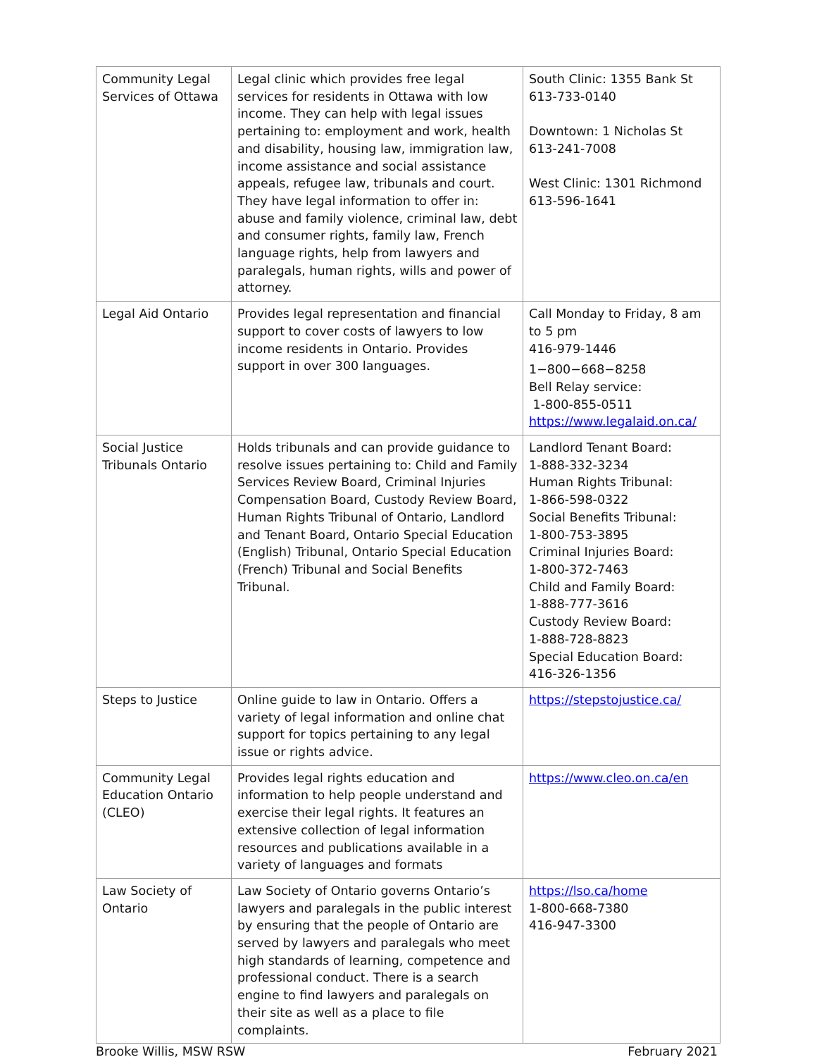| Community Legal Services of Ottawa | Legal clinic which provides free legal services for residents in Ottawa with low income. They can help with legal issues pertaining to: employment and work, health and disability, housing law, immigration law, income assistance and social assistance appeals, refugee law, tribunals and court. They have legal information to offer in: abuse and family violence, criminal law, debt and consumer rights, family law, French language rights, help from lawyers and paralegals, human rights, wills and power of attorney. | South Clinic: 1355 Bank St 613-733-0140 Downtown: 1 Nicholas St 613-241-7008 West Clinic: 1301 Richmond 613-596-1641 |
| Legal Aid Ontario | Provides legal representation and financial support to cover costs of lawyers to low income residents in Ontario. Provides support in over 300 languages. | Call Monday to Friday, 8 am to 5 pm 416-979-1446 1−800−668−8258 Bell Relay service: 1-800-855-0511 https://www.legalaid.on.ca/ |
| Social Justice Tribunals Ontario | Holds tribunals and can provide guidance to resolve issues pertaining to: Child and Family Services Review Board, Criminal Injuries Compensation Board, Custody Review Board, Human Rights Tribunal of Ontario, Landlord and Tenant Board, Ontario Special Education (English) Tribunal, Ontario Special Education (French) Tribunal and Social Benefits Tribunal. | Landlord Tenant Board: 1-888-332-3234 Human Rights Tribunal: 1-866-598-0322 Social Benefits Tribunal: 1-800-753-3895 Criminal Injuries Board: 1-800-372-7463 Child and Family Board: 1-888-777-3616 Custody Review Board: 1-888-728-8823 Special Education Board: 416-326-1356 |
| Steps to Justice | Online guide to law in Ontario. Offers a variety of legal information and online chat support for topics pertaining to any legal issue or rights advice. | https://stepstojustice.ca/ |
| Community Legal Education Ontario (CLEO) | Provides legal rights education and information to help people understand and exercise their legal rights. It features an extensive collection of legal information resources and publications available in a variety of languages and formats | https://www.cleo.on.ca/en |
| Law Society of Ontario | Law Society of Ontario governs Ontario’s lawyers and paralegals in the public interest by ensuring that the people of Ontario are served by lawyers and paralegals who meet high standards of learning, competence and professional conduct. There is a search engine to find lawyers and paralegals on their site as well as a place to file complaints. | https://lso.ca/home 1-800-668-7380 416-947-3300 |
Brooke Willis, MSW RSW February 2021